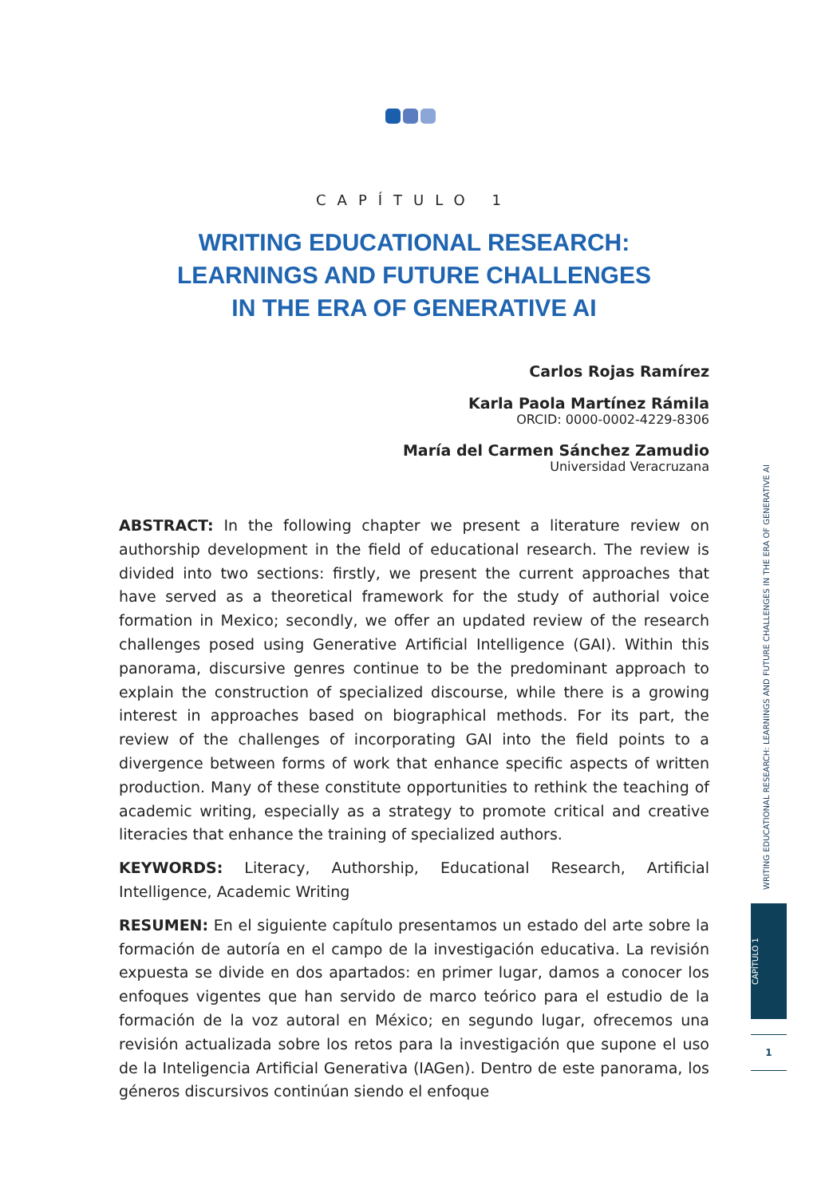CAPÍTULO 1
WRITING EDUCATIONAL RESEARCH:
LEARNINGS AND FUTURE CHALLENGES
IN THE ERA OF GENERATIVE AI
Carlos Rojas Ramírez
Karla Paola Martínez Rámila
ORCID: 0000-0002-4229-8306
María del Carmen Sánchez Zamudio
Universidad Veracruzana
ABSTRACT: In the following chapter we present a literature review on authorship development in the field of educational research. The review is divided into two sections: firstly, we present the current approaches that have served as a theoretical framework for the study of authorial voice formation in Mexico; secondly, we offer an updated review of the research challenges posed using Generative Artificial Intelligence (GAI). Within this panorama, discursive genres continue to be the predominant approach to explain the construction of specialized discourse, while there is a growing interest in approaches based on biographical methods. For its part, the review of the challenges of incorporating GAI into the field points to a divergence between forms of work that enhance specific aspects of written production. Many of these constitute opportunities to rethink the teaching of academic writing, especially as a strategy to promote critical and creative literacies that enhance the training of specialized authors.
KEYWORDS: Literacy, Authorship, Educational Research, Artificial Intelligence, Academic Writing
RESUMEN: En el siguiente capítulo presentamos un estado del arte sobre la formación de autoría en el campo de la investigación educativa. La revisión expuesta se divide en dos apartados: en primer lugar, damos a conocer los enfoques vigentes que han servido de marco teórico para el estudio de la formación de la voz autoral en México; en segundo lugar, ofrecemos una revisión actualizada sobre los retos para la investigación que supone el uso de la Inteligencia Artificial Generativa (IAGen). Dentro de este panorama, los géneros discursivos continúan siendo el enfoque
WRITING EDUCATIONAL RESEARCH: LEARNINGS AND FUTURE CHALLENGES IN THE ERA OF GENERATIVE AI
CAPÍTULO 1
1